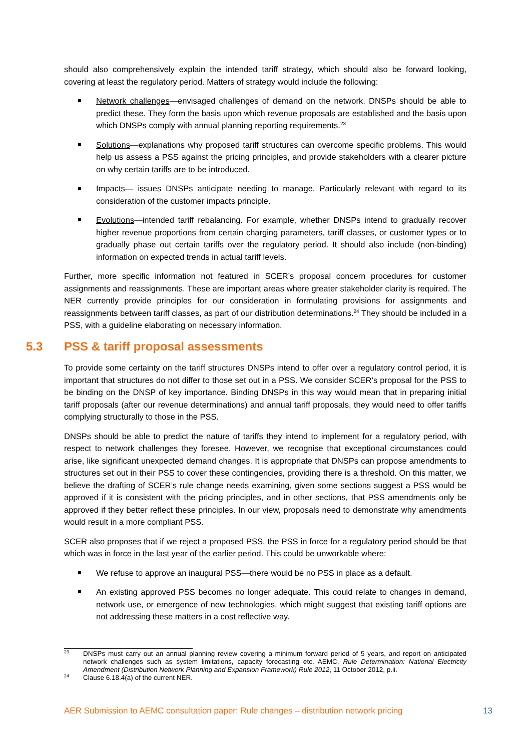should also comprehensively explain the intended tariff strategy, which should also be forward looking, covering at least the regulatory period. Matters of strategy would include the following:
Network challenges—envisaged challenges of demand on the network. DNSPs should be able to predict these. They form the basis upon which revenue proposals are established and the basis upon which DNSPs comply with annual planning reporting requirements.<sup>23</sup>
Solutions—explanations why proposed tariff structures can overcome specific problems. This would help us assess a PSS against the pricing principles, and provide stakeholders with a clearer picture on why certain tariffs are to be introduced.
Impacts— issues DNSPs anticipate needing to manage. Particularly relevant with regard to its consideration of the customer impacts principle.
Evolutions—intended tariff rebalancing. For example, whether DNSPs intend to gradually recover higher revenue proportions from certain charging parameters, tariff classes, or customer types or to gradually phase out certain tariffs over the regulatory period. It should also include (non-binding) information on expected trends in actual tariff levels.
Further, more specific information not featured in SCER’s proposal concern procedures for customer assignments and reassignments. These are important areas where greater stakeholder clarity is required. The NER currently provide principles for our consideration in formulating provisions for assignments and reassignments between tariff classes, as part of our distribution determinations.<sup>24</sup> They should be included in a PSS, with a guideline elaborating on necessary information.
5.3 PSS & tariff proposal assessments
To provide some certainty on the tariff structures DNSPs intend to offer over a regulatory control period, it is important that structures do not differ to those set out in a PSS. We consider SCER’s proposal for the PSS to be binding on the DNSP of key importance. Binding DNSPs in this way would mean that in preparing initial tariff proposals (after our revenue determinations) and annual tariff proposals, they would need to offer tariffs complying structurally to those in the PSS.
DNSPs should be able to predict the nature of tariffs they intend to implement for a regulatory period, with respect to network challenges they foresee. However, we recognise that exceptional circumstances could arise, like significant unexpected demand changes. It is appropriate that DNSPs can propose amendments to structures set out in their PSS to cover these contingencies, providing there is a threshold. On this matter, we believe the drafting of SCER’s rule change needs examining, given some sections suggest a PSS would be approved if it is consistent with the pricing principles, and in other sections, that PSS amendments only be approved if they better reflect these principles. In our view, proposals need to demonstrate why amendments would result in a more compliant PSS.
SCER also proposes that if we reject a proposed PSS, the PSS in force for a regulatory period should be that which was in force in the last year of the earlier period. This could be unworkable where:
We refuse to approve an inaugural PSS—there would be no PSS in place as a default.
An existing approved PSS becomes no longer adequate. This could relate to changes in demand, network use, or emergence of new technologies, which might suggest that existing tariff options are not addressing these matters in a cost reflective way.
23 DNSPs must carry out an annual planning review covering a minimum forward period of 5 years, and report on anticipated network challenges such as system limitations, capacity forecasting etc. AEMC, Rule Determination: National Electricity Amendment (Distribution Network Planning and Expansion Framework) Rule 2012, 11 October 2012, p.ii.
24 Clause 6.18.4(a) of the current NER.
AER Submission to AEMC consultation paper: Rule changes – distribution network pricing 13